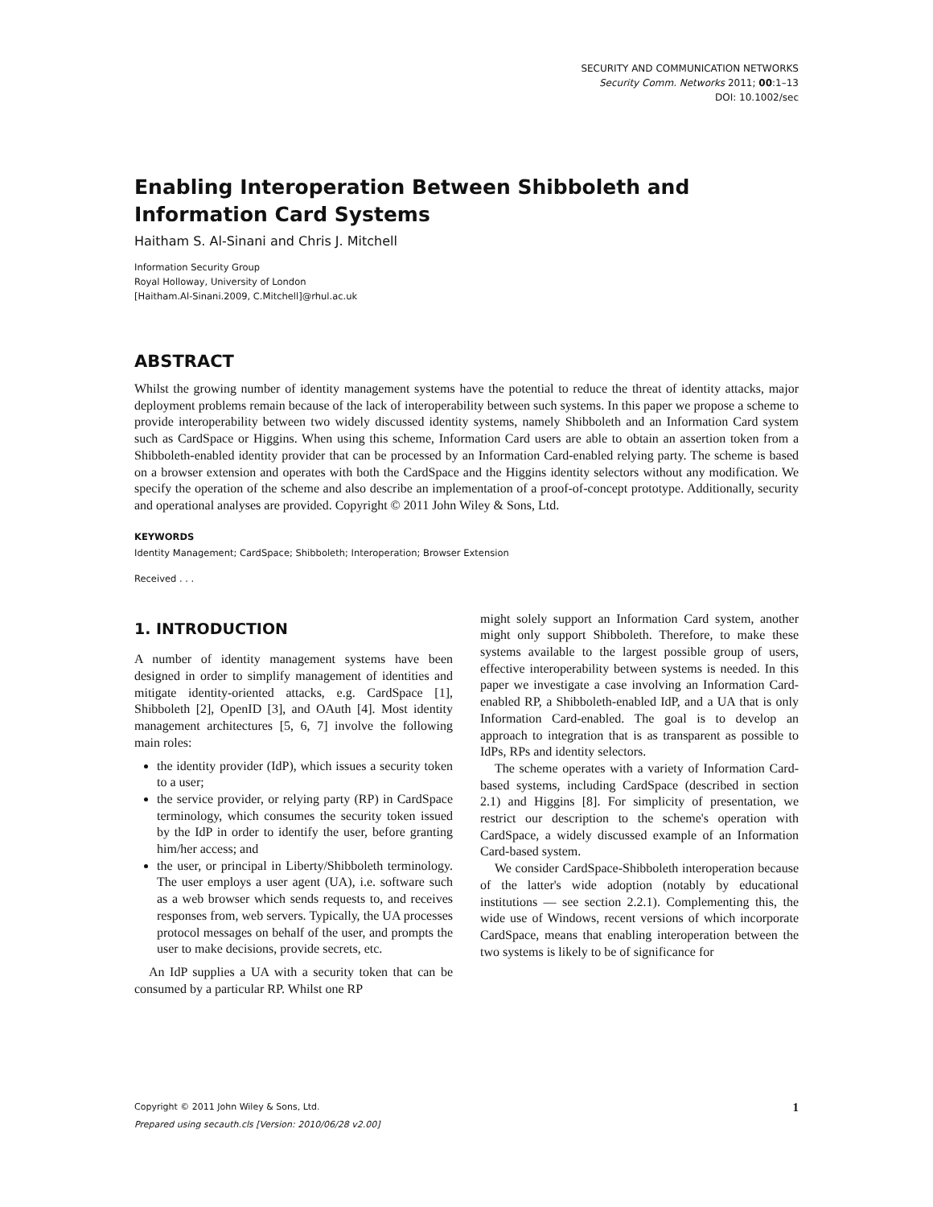SECURITY AND COMMUNICATION NETWORKS
Security Comm. Networks 2011; 00:1–13
DOI: 10.1002/sec
Enabling Interoperation Between Shibboleth and Information Card Systems
Haitham S. Al-Sinani and Chris J. Mitchell
Information Security Group
Royal Holloway, University of London
[Haitham.Al-Sinani.2009, C.Mitchell]@rhul.ac.uk
ABSTRACT
Whilst the growing number of identity management systems have the potential to reduce the threat of identity attacks, major deployment problems remain because of the lack of interoperability between such systems. In this paper we propose a scheme to provide interoperability between two widely discussed identity systems, namely Shibboleth and an Information Card system such as CardSpace or Higgins. When using this scheme, Information Card users are able to obtain an assertion token from a Shibboleth-enabled identity provider that can be processed by an Information Card-enabled relying party. The scheme is based on a browser extension and operates with both the CardSpace and the Higgins identity selectors without any modification. We specify the operation of the scheme and also describe an implementation of a proof-of-concept prototype. Additionally, security and operational analyses are provided. Copyright © 2011 John Wiley & Sons, Ltd.
KEYWORDS
Identity Management; CardSpace; Shibboleth; Interoperation; Browser Extension
Received . . .
1. INTRODUCTION
A number of identity management systems have been designed in order to simplify management of identities and mitigate identity-oriented attacks, e.g. CardSpace [1], Shibboleth [2], OpenID [3], and OAuth [4]. Most identity management architectures [5, 6, 7] involve the following main roles:
the identity provider (IdP), which issues a security token to a user;
the service provider, or relying party (RP) in CardSpace terminology, which consumes the security token issued by the IdP in order to identify the user, before granting him/her access; and
the user, or principal in Liberty/Shibboleth terminology. The user employs a user agent (UA), i.e. software such as a web browser which sends requests to, and receives responses from, web servers. Typically, the UA processes protocol messages on behalf of the user, and prompts the user to make decisions, provide secrets, etc.
An IdP supplies a UA with a security token that can be consumed by a particular RP. Whilst one RP
might solely support an Information Card system, another might only support Shibboleth. Therefore, to make these systems available to the largest possible group of users, effective interoperability between systems is needed. In this paper we investigate a case involving an Information Card-enabled RP, a Shibboleth-enabled IdP, and a UA that is only Information Card-enabled. The goal is to develop an approach to integration that is as transparent as possible to IdPs, RPs and identity selectors.
The scheme operates with a variety of Information Card-based systems, including CardSpace (described in section 2.1) and Higgins [8]. For simplicity of presentation, we restrict our description to the scheme's operation with CardSpace, a widely discussed example of an Information Card-based system.
We consider CardSpace-Shibboleth interoperation because of the latter's wide adoption (notably by educational institutions — see section 2.2.1). Complementing this, the wide use of Windows, recent versions of which incorporate CardSpace, means that enabling interoperation between the two systems is likely to be of significance for
Copyright © 2011 John Wiley & Sons, Ltd. 1
Prepared using secauth.cls [Version: 2010/06/28 v2.00]